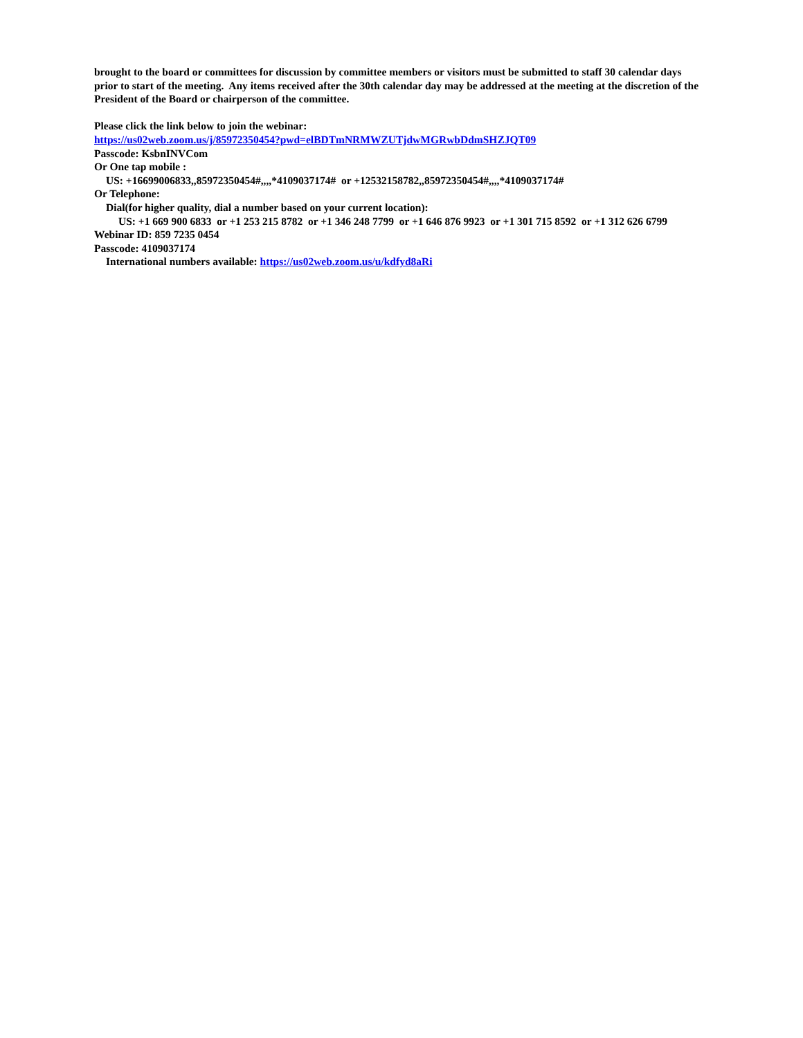brought to the board or committees for discussion by committee members or visitors must be submitted to staff 30 calendar days prior to start of the meeting. Any items received after the 30th calendar day may be addressed at the meeting at the discretion of the President of the Board or chairperson of the committee.
Please click the link below to join the webinar:
https://us02web.zoom.us/j/85972350454?pwd=elBDTmNRMWZUTjdwMGRwbDdmSHZJQT09
Passcode: KsbnINVCom
Or One tap mobile :
US: +16699006833,,85972350454#,,,,*4109037174# or +12532158782,,85972350454#,,,,*4109037174#
Or Telephone:
Dial(for higher quality, dial a number based on your current location):
US: +1 669 900 6833 or +1 253 215 8782 or +1 346 248 7799 or +1 646 876 9923 or +1 301 715 8592 or +1 312 626 6799
Webinar ID: 859 7235 0454
Passcode: 4109037174
International numbers available: https://us02web.zoom.us/u/kdfyd8aRi